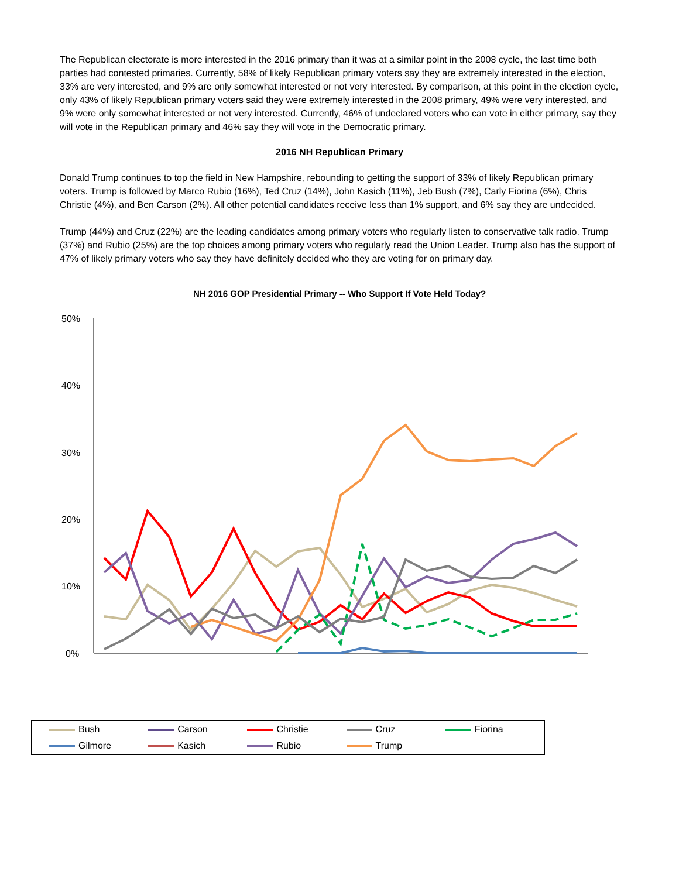The Republican electorate is more interested in the 2016 primary than it was at a similar point in the 2008 cycle, the last time both parties had contested primaries. Currently, 58% of likely Republican primary voters say they are extremely interested in the election, 33% are very interested, and 9% are only somewhat interested or not very interested. By comparison, at this point in the election cycle, only 43% of likely Republican primary voters said they were extremely interested in the 2008 primary, 49% were very interested, and 9% were only somewhat interested or not very interested. Currently, 46% of undeclared voters who can vote in either primary, say they will vote in the Republican primary and 46% say they will vote in the Democratic primary.
2016 NH Republican Primary
Donald Trump continues to top the field in New Hampshire, rebounding to getting the support of 33% of likely Republican primary voters. Trump is followed by Marco Rubio (16%), Ted Cruz (14%), John Kasich (11%), Jeb Bush (7%), Carly Fiorina (6%), Chris Christie (4%), and Ben Carson (2%). All other potential candidates receive less than 1% support, and 6% say they are undecided.
Trump (44%) and Cruz (22%) are the leading candidates among primary voters who regularly listen to conservative talk radio. Trump (37%) and Rubio (25%) are the top choices among primary voters who regularly read the Union Leader. Trump also has the support of 47% of likely primary voters who say they have definitely decided who they are voting for on primary day.
NH 2016 GOP Presidential Primary -- Who Support If Vote Held Today?
50%
40%
30%
20%
10%
0%
Bush Carson Christie Cruz Fiorina Gilmore Kasich Rubio Trump
Feb '13 Apr July Oct Jan '14 Apr July Oct Feb '15 May June July Sept Dec Jan 13-18 Jan 27-30 Jan 28-31 Jan 29-Feb 1 Jan 30-Feb 2 Jan 31-Feb 3 Feb 2-4 Feb 2-5 Feb 3-6